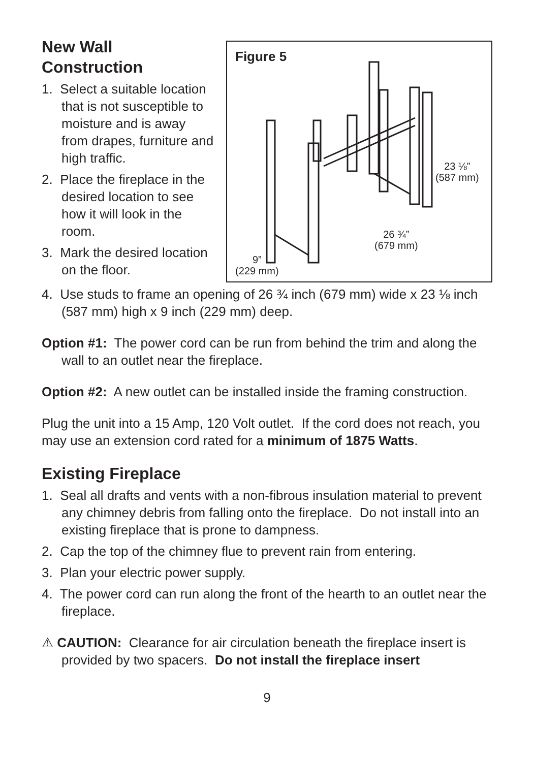New Wall Construction
1. Select a suitable location that is not susceptible to moisture and is away from drapes, furniture and high traffic.
2. Place the fireplace in the desired location to see how it will look in the room.
3. Mark the desired location on the floor.
Figure 5
23 ⅛”
(587 mm)
26 ¾”
(679 mm)
9”
(229 mm)
4. Use studs to frame an opening of 26 ¾ inch (679 mm) wide x 23 ⅛ inch (587 mm) high x 9 inch (229 mm) deep.
Option #1: The power cord can be run from behind the trim and along the wall to an outlet near the fireplace.
Option #2: A new outlet can be installed inside the framing construction.
Plug the unit into a 15 Amp, 120 Volt outlet. If the cord does not reach, you may use an extension cord rated for a minimum of 1875 Watts.
Existing Fireplace
1. Seal all drafts and vents with a non-fibrous insulation material to prevent any chimney debris from falling onto the fireplace. Do not install into an existing fireplace that is prone to dampness.
2. Cap the top of the chimney flue to prevent rain from entering.
3. Plan your electric power supply.
4. The power cord can run along the front of the hearth to an outlet near the fireplace.
⚠ CAUTION: Clearance for air circulation beneath the fireplace insert is provided by two spacers. Do not install the fireplace insert
9